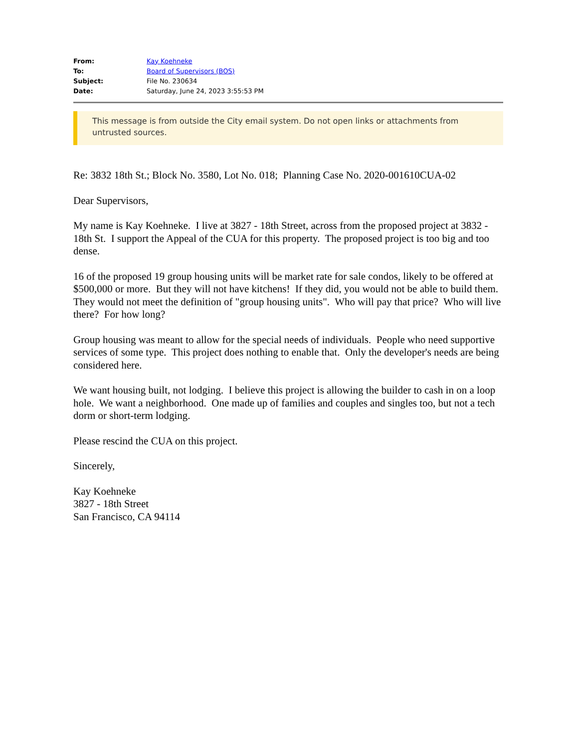| From: | Kay Koehneke |
| To: | Board of Supervisors (BOS) |
| Subject: | File No. 230634 |
| Date: | Saturday, June 24, 2023 3:55:53 PM |
This message is from outside the City email system. Do not open links or attachments from untrusted sources.
Re: 3832 18th St.; Block No. 3580, Lot No. 018; Planning Case No. 2020-001610CUA-02
Dear Supervisors,
My name is Kay Koehneke. I live at 3827 - 18th Street, across from the proposed project at 3832 - 18th St. I support the Appeal of the CUA for this property. The proposed project is too big and too dense.
16 of the proposed 19 group housing units will be market rate for sale condos, likely to be offered at $500,000 or more. But they will not have kitchens! If they did, you would not be able to build them. They would not meet the definition of "group housing units". Who will pay that price? Who will live there? For how long?
Group housing was meant to allow for the special needs of individuals. People who need supportive services of some type. This project does nothing to enable that. Only the developer's needs are being considered here.
We want housing built, not lodging. I believe this project is allowing the builder to cash in on a loop hole. We want a neighborhood. One made up of families and couples and singles too, but not a tech dorm or short-term lodging.
Please rescind the CUA on this project.
Sincerely,
Kay Koehneke
3827 - 18th Street
San Francisco, CA 94114